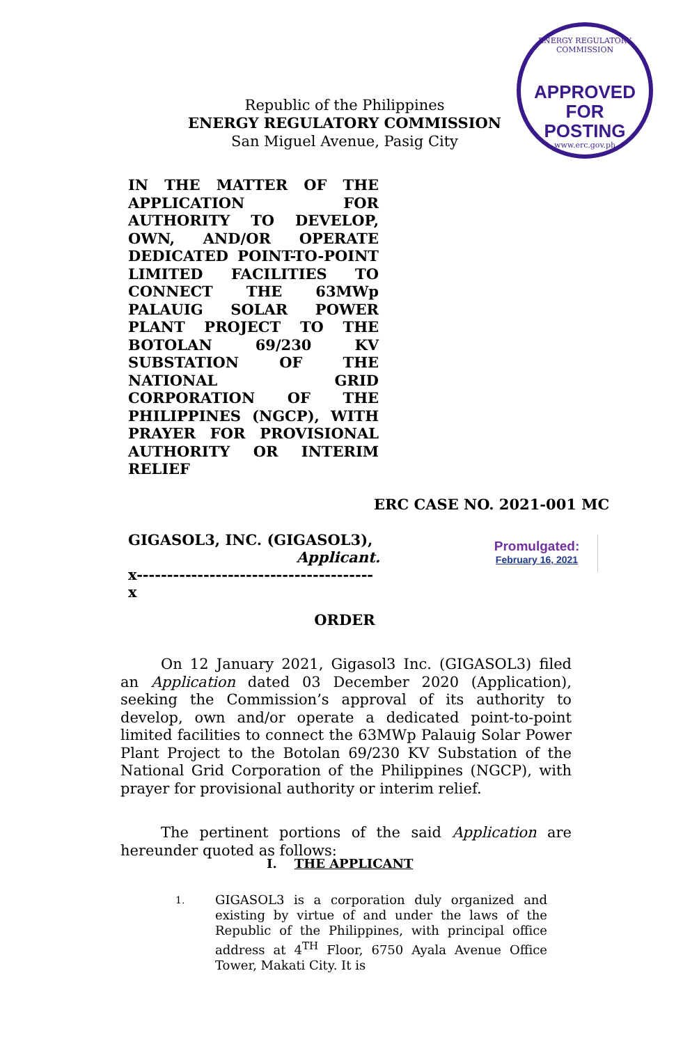ENERGY REGULATORY COMMISSION
APPROVED FOR
POSTING
www.erc.gov.ph
Republic of the Philippines
ENERGY REGULATORY COMMISSION
San Miguel Avenue, Pasig City
IN THE MATTER OF THE APPLICATION FOR AUTHORITY TO DEVELOP, OWN, AND/OR OPERATE DEDICATED POINT-TO-POINT LIMITED FACILITIES TO CONNECT THE 63MWp PALAUIG SOLAR POWER PLANT PROJECT TO THE BOTOLAN 69/230 KV SUBSTATION OF THE NATIONAL GRID CORPORATION OF THE PHILIPPINES (NGCP), WITH PRAYER FOR PROVISIONAL AUTHORITY OR INTERIM RELIEF
ERC CASE NO. 2021-001 MC
GIGASOL3, INC. (GIGASOL3),
Applicant.
x---------------------------------------x
Promulgated:
February 16, 2021
ORDER
On 12 January 2021, Gigasol3 Inc. (GIGASOL3) filed an Application dated 03 December 2020 (Application), seeking the Commission’s approval of its authority to develop, own and/or operate a dedicated point-to-point limited facilities to connect the 63MWp Palauig Solar Power Plant Project to the Botolan 69/230 KV Substation of the National Grid Corporation of the Philippines (NGCP), with prayer for provisional authority or interim relief.
The pertinent portions of the said Application are hereunder quoted as follows:
I. THE APPLICANT
1.
GIGASOL3 is a corporation duly organized and existing by virtue of and under the laws of the Republic of the Philippines, with principal office address at 4<sup>TH</sup> Floor, 6750 Ayala Avenue Office Tower, Makati City. It is